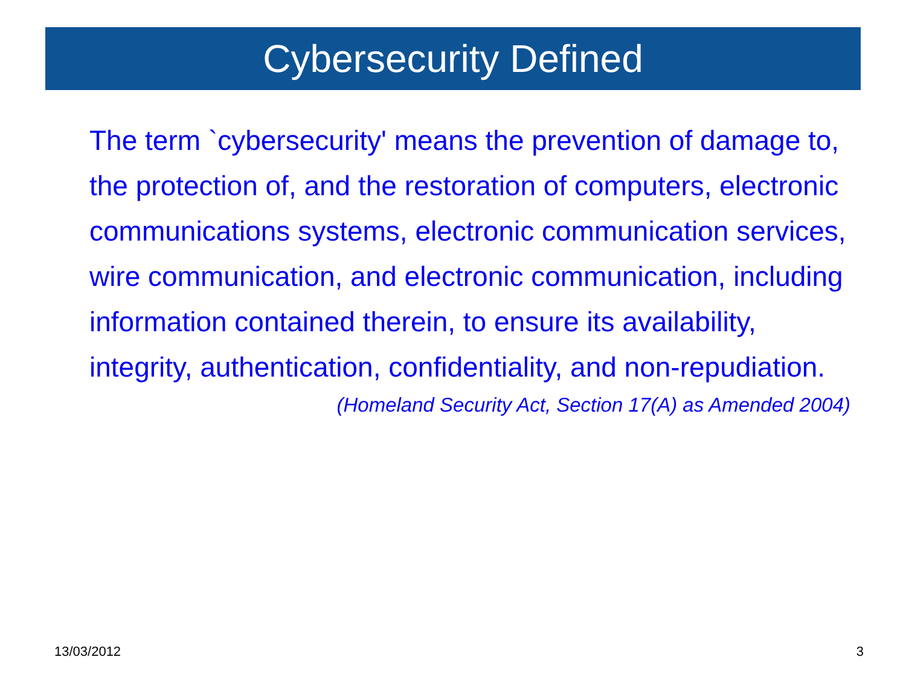Cybersecurity Defined
The term `cybersecurity' means the prevention of damage to, the protection of, and the restoration of computers, electronic communications systems, electronic communication services, wire communication, and electronic communication, including information contained therein, to ensure its availability, integrity, authentication, confidentiality, and non-repudiation.
(Homeland Security Act, Section 17(A) as Amended 2004)
13/03/2012 3